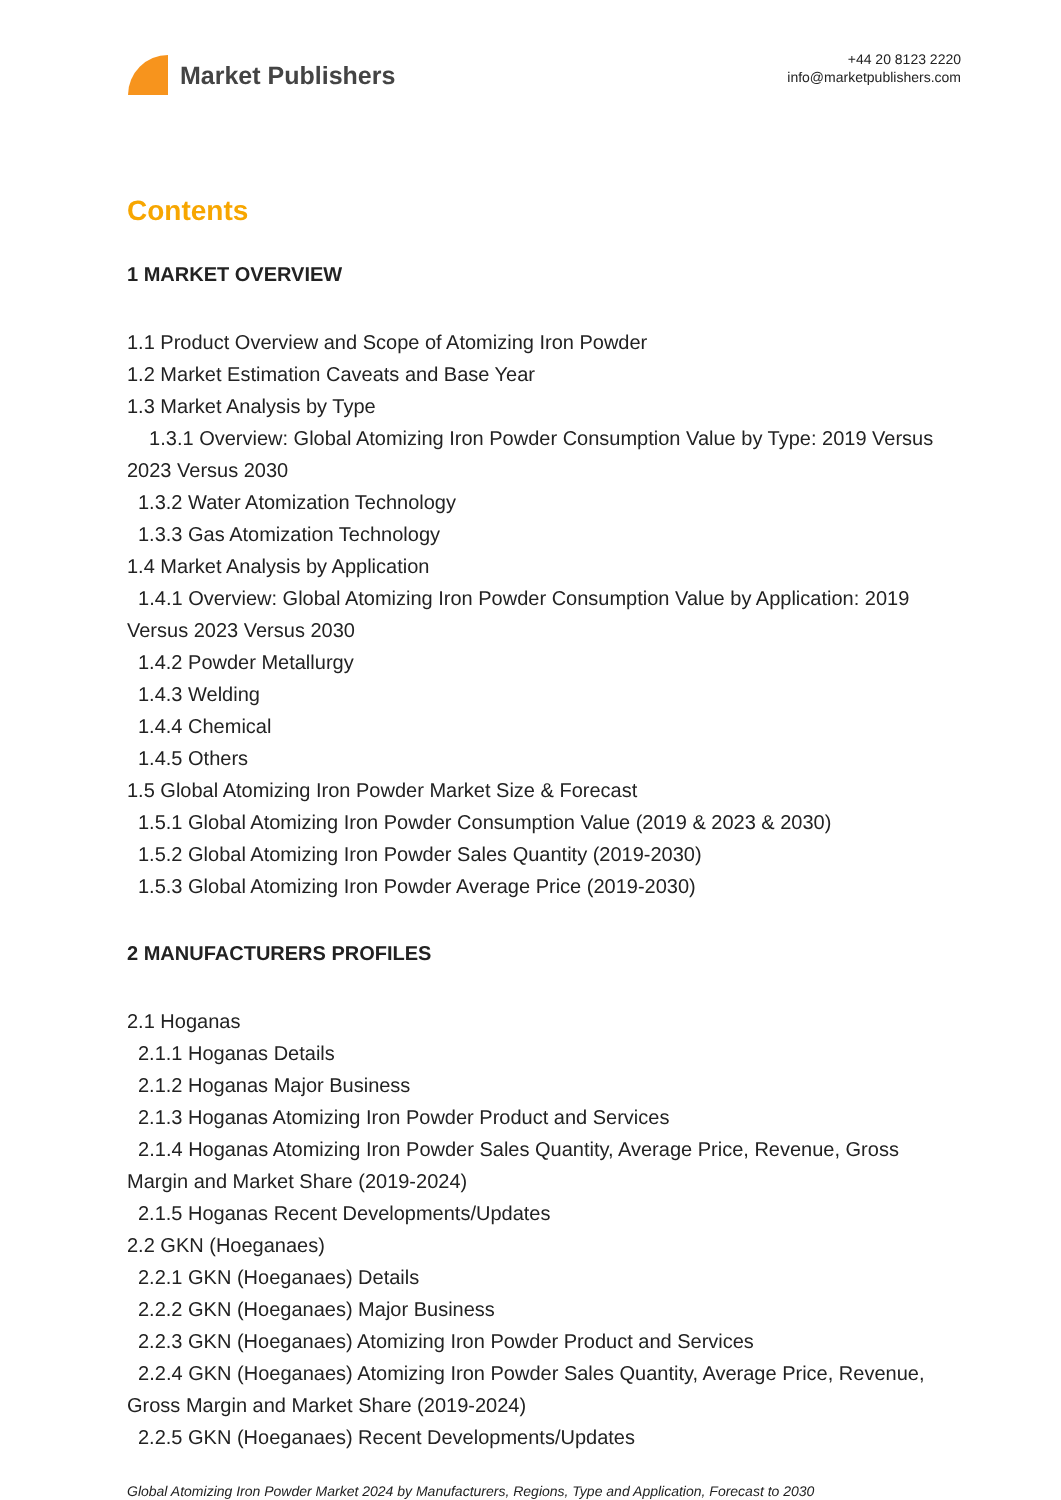Market Publishers
+44 20 8123 2220
info@marketpublishers.com
Contents
1 MARKET OVERVIEW
1.1 Product Overview and Scope of Atomizing Iron Powder
1.2 Market Estimation Caveats and Base Year
1.3 Market Analysis by Type
1.3.1 Overview: Global Atomizing Iron Powder Consumption Value by Type: 2019 Versus 2023 Versus 2030
1.3.2 Water Atomization Technology
1.3.3 Gas Atomization Technology
1.4 Market Analysis by Application
1.4.1 Overview: Global Atomizing Iron Powder Consumption Value by Application: 2019 Versus 2023 Versus 2030
1.4.2 Powder Metallurgy
1.4.3 Welding
1.4.4 Chemical
1.4.5 Others
1.5 Global Atomizing Iron Powder Market Size & Forecast
1.5.1 Global Atomizing Iron Powder Consumption Value (2019 & 2023 & 2030)
1.5.2 Global Atomizing Iron Powder Sales Quantity (2019-2030)
1.5.3 Global Atomizing Iron Powder Average Price (2019-2030)
2 MANUFACTURERS PROFILES
2.1 Hoganas
2.1.1 Hoganas Details
2.1.2 Hoganas Major Business
2.1.3 Hoganas Atomizing Iron Powder Product and Services
2.1.4 Hoganas Atomizing Iron Powder Sales Quantity, Average Price, Revenue, Gross Margin and Market Share (2019-2024)
2.1.5 Hoganas Recent Developments/Updates
2.2 GKN (Hoeganaes)
2.2.1 GKN (Hoeganaes) Details
2.2.2 GKN (Hoeganaes) Major Business
2.2.3 GKN (Hoeganaes) Atomizing Iron Powder Product and Services
2.2.4 GKN (Hoeganaes) Atomizing Iron Powder Sales Quantity, Average Price, Revenue, Gross Margin and Market Share (2019-2024)
2.2.5 GKN (Hoeganaes) Recent Developments/Updates
Global Atomizing Iron Powder Market 2024 by Manufacturers, Regions, Type and Application, Forecast to 2030